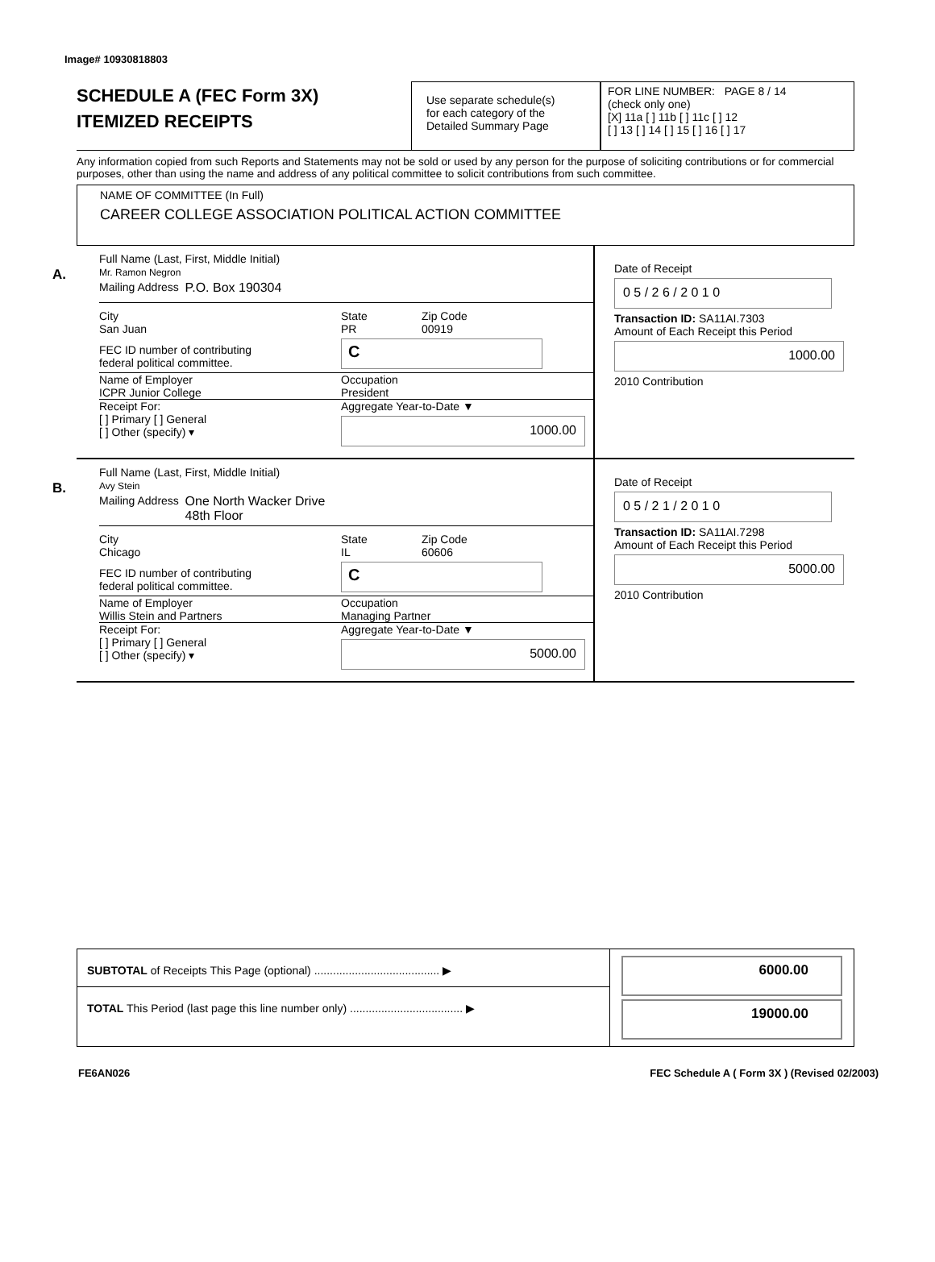Image# 10930818803
SCHEDULE A (FEC Form 3X)
ITEMIZED RECEIPTS
Use separate schedule(s)
for each category of the
Detailed Summary Page
FOR LINE NUMBER: PAGE 8 / 14
(check only one)
[X] 11a [ ] 11b [ ] 11c [ ] 12
[ ] 13 [ ] 14 [ ] 15 [ ] 16 [ ] 17
Any information copied from such Reports and Statements may not be sold or used by any person for the purpose of soliciting contributions or for commercial purposes, other than using the name and address of any political committee to solicit contributions from such committee.
NAME OF COMMITTEE (In Full)
CAREER COLLEGE ASSOCIATION POLITICAL ACTION COMMITTEE
A.
Full Name (Last, First, Middle Initial)
Mr. Ramon Negron
Mailing Address P.O. Box 190304
City
San Juan State
PR Zip Code
00919
FEC ID number of contributing
federal political committee.
C
Name of Employer
ICPR Junior College Occupation
President
Receipt For:
[ ] Primary [ ] General
[ ] Other (specify) ▾
Aggregate Year-to-Date ▼
1000.00
Date of Receipt
0 5 / 2 6 / 2 0 1 0
Transaction ID: SA11AI.7303
Amount of Each Receipt this Period
1000.00
2010 Contribution
B.
Full Name (Last, First, Middle Initial)
Avy Stein
Mailing Address One North Wacker Drive
48th Floor
City
Chicago State
IL Zip Code
60606
FEC ID number of contributing
federal political committee.
C
Name of Employer
Willis Stein and Partners Occupation
Managing Partner
Receipt For:
[ ] Primary [ ] General
[ ] Other (specify) ▾
Aggregate Year-to-Date ▼
5000.00
Date of Receipt
0 5 / 2 1 / 2 0 1 0
Transaction ID: SA11AI.7298
Amount of Each Receipt this Period
5000.00
2010 Contribution
SUBTOTAL of Receipts This Page (optional) ........................................ ▶
TOTAL This Period (last page this line number only) .................................... ▶
6000.00
19000.00
FE6AN026 FEC Schedule A ( Form 3X ) (Revised 02/2003)